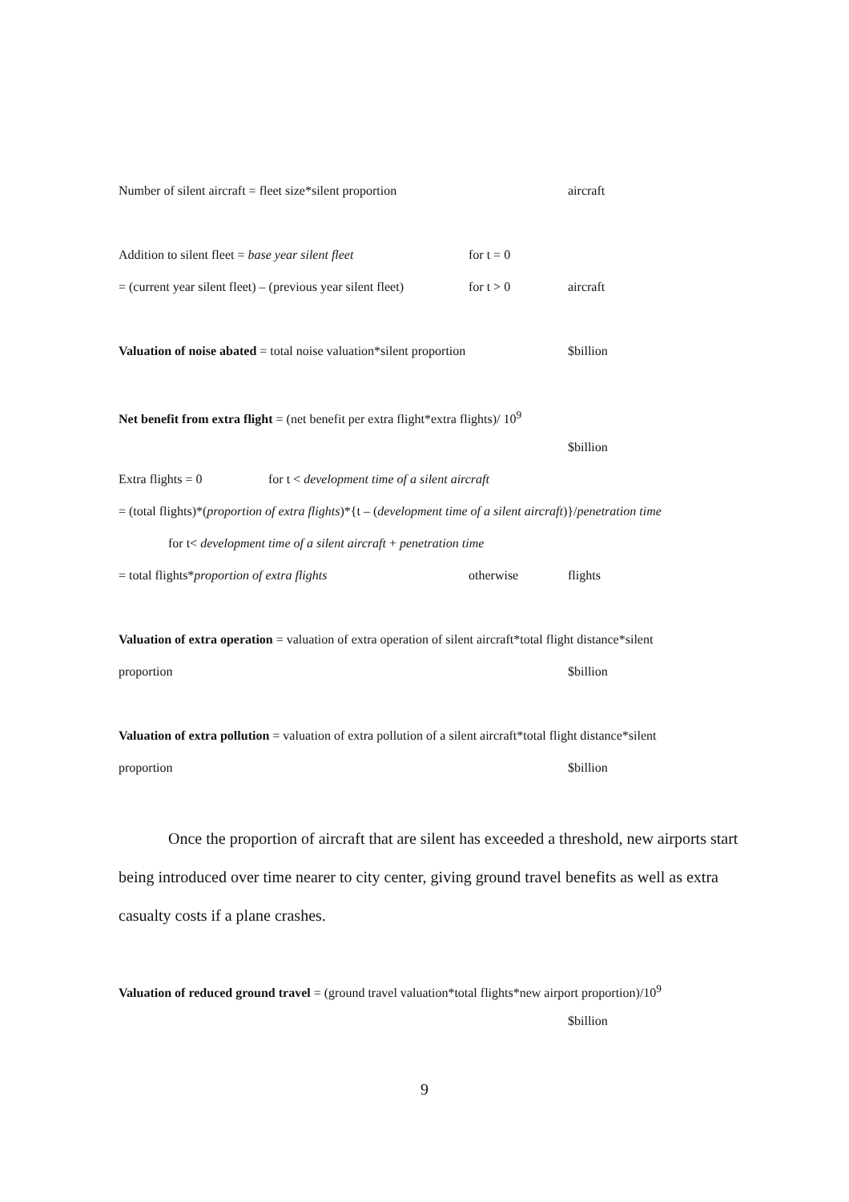Number of silent aircraft = fleet size*silent proportion aircraft
Addition to silent fleet = base year silent fleet for t = 0
= (current year silent fleet) – (previous year silent fleet) for t > 0 aircraft
Valuation of noise abated = total noise valuation*silent proportion $billion
Net benefit from extra flight = (net benefit per extra flight*extra flights)/ 10<sup>9</sup>
$billion
Extra flights = 0 for t < development time of a silent aircraft
= (total flights)*(proportion of extra flights)*{t – (development time of a silent aircraft)}/penetration time
for t< development time of a silent aircraft + penetration time
= total flights*proportion of extra flights otherwise flights
Valuation of extra operation = valuation of extra operation of silent aircraft*total flight distance*silent
proportion $billion
Valuation of extra pollution = valuation of extra pollution of a silent aircraft*total flight distance*silent
proportion $billion
Once the proportion of aircraft that are silent has exceeded a threshold, new airports start being introduced over time nearer to city center, giving ground travel benefits as well as extra casualty costs if a plane crashes.
Valuation of reduced ground travel = (ground travel valuation*total flights*new airport proportion)/10<sup>9</sup>
$billion
9